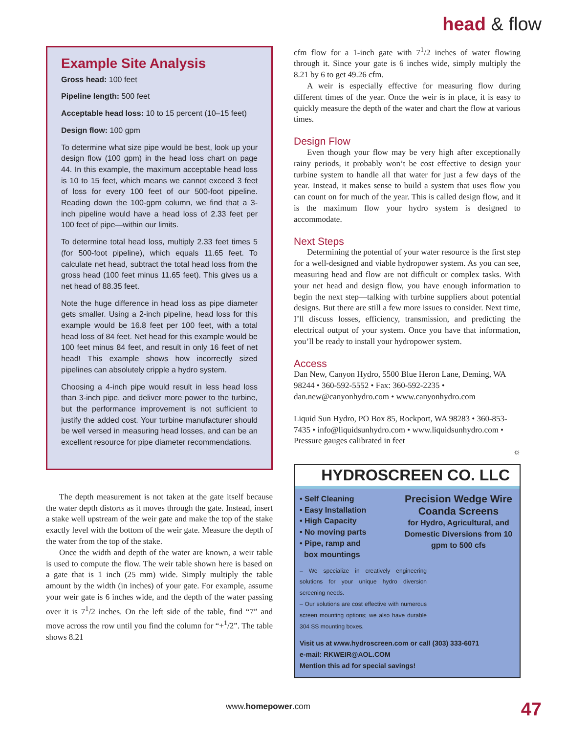head & flow
Example Site Analysis
Gross head: 100 feet
Pipeline length: 500 feet
Acceptable head loss: 10 to 15 percent (10–15 feet)
Design flow: 100 gpm
To determine what size pipe would be best, look up your design flow (100 gpm) in the head loss chart on page 44. In this example, the maximum acceptable head loss is 10 to 15 feet, which means we cannot exceed 3 feet of loss for every 100 feet of our 500-foot pipeline. Reading down the 100-gpm column, we find that a 3-inch pipeline would have a head loss of 2.33 feet per 100 feet of pipe—within our limits.
To determine total head loss, multiply 2.33 feet times 5 (for 500-foot pipeline), which equals 11.65 feet. To calculate net head, subtract the total head loss from the gross head (100 feet minus 11.65 feet). This gives us a net head of 88.35 feet.
Note the huge difference in head loss as pipe diameter gets smaller. Using a 2-inch pipeline, head loss for this example would be 16.8 feet per 100 feet, with a total head loss of 84 feet. Net head for this example would be 100 feet minus 84 feet, and result in only 16 feet of net head! This example shows how incorrectly sized pipelines can absolutely cripple a hydro system.
Choosing a 4-inch pipe would result in less head loss than 3-inch pipe, and deliver more power to the turbine, but the performance improvement is not sufficient to justify the added cost. Your turbine manufacturer should be well versed in measuring head losses, and can be an excellent resource for pipe diameter recommendations.
The depth measurement is not taken at the gate itself because the water depth distorts as it moves through the gate. Instead, insert a stake well upstream of the weir gate and make the top of the stake exactly level with the bottom of the weir gate. Measure the depth of the water from the top of the stake.
Once the width and depth of the water are known, a weir table is used to compute the flow. The weir table shown here is based on a gate that is 1 inch (25 mm) wide. Simply multiply the table amount by the width (in inches) of your gate. For example, assume your weir gate is 6 inches wide, and the depth of the water passing over it is 7<sup>1</sup>/2 inches. On the left side of the table, find “7” and move across the row until you find the column for “+<sup>1</sup>/2”. The table shows 8.21
cfm flow for a 1-inch gate with 7<sup>1</sup>/2 inches of water flowing through it. Since your gate is 6 inches wide, simply multiply the 8.21 by 6 to get 49.26 cfm.
A weir is especially effective for measuring flow during different times of the year. Once the weir is in place, it is easy to quickly measure the depth of the water and chart the flow at various times.
Design Flow
Even though your flow may be very high after exceptionally rainy periods, it probably won’t be cost effective to design your turbine system to handle all that water for just a few days of the year. Instead, it makes sense to build a system that uses flow you can count on for much of the year. This is called design flow, and it is the maximum flow your hydro system is designed to accommodate.
Next Steps
Determining the potential of your water resource is the first step for a well-designed and viable hydropower system. As you can see, measuring head and flow are not difficult or complex tasks. With your net head and design flow, you have enough information to begin the next step—talking with turbine suppliers about potential designs. But there are still a few more issues to consider. Next time, I’ll discuss losses, efficiency, transmission, and predicting the electrical output of your system. Once you have that information, you’ll be ready to install your hydropower system.
Access
Dan New, Canyon Hydro, 5500 Blue Heron Lane, Deming, WA 98244 • 360-592-5552 • Fax: 360-592-2235 • dan.new@canyonhydro.com • www.canyonhydro.com
Liquid Sun Hydro, PO Box 85, Rockport, WA 98283 • 360-853-7435 • info@liquidsunhydro.com • www.liquidsunhydro.com • Pressure gauges calibrated in feet
☼
HYDROSCREEN CO. LLC
• Self Cleaning
• Easy Installation
• High Capacity
• No moving parts
• Pipe, ramp and
box mountings
Precision Wedge Wire
Coanda Screens
for Hydro, Agricultural, and Domestic Diversions from 10 gpm to 500 cfs
– We specialize in creatively engineering solutions for your unique hydro diversion screening needs.
– Our solutions are cost effective with numerous screen mounting options; we also have durable 304 SS mounting boxes.
Visit us at www.hydroscreen.com or call (303) 333-6071
e-mail: RKWEIR@AOL.COM
Mention this ad for special savings!
www.homepower.com 47